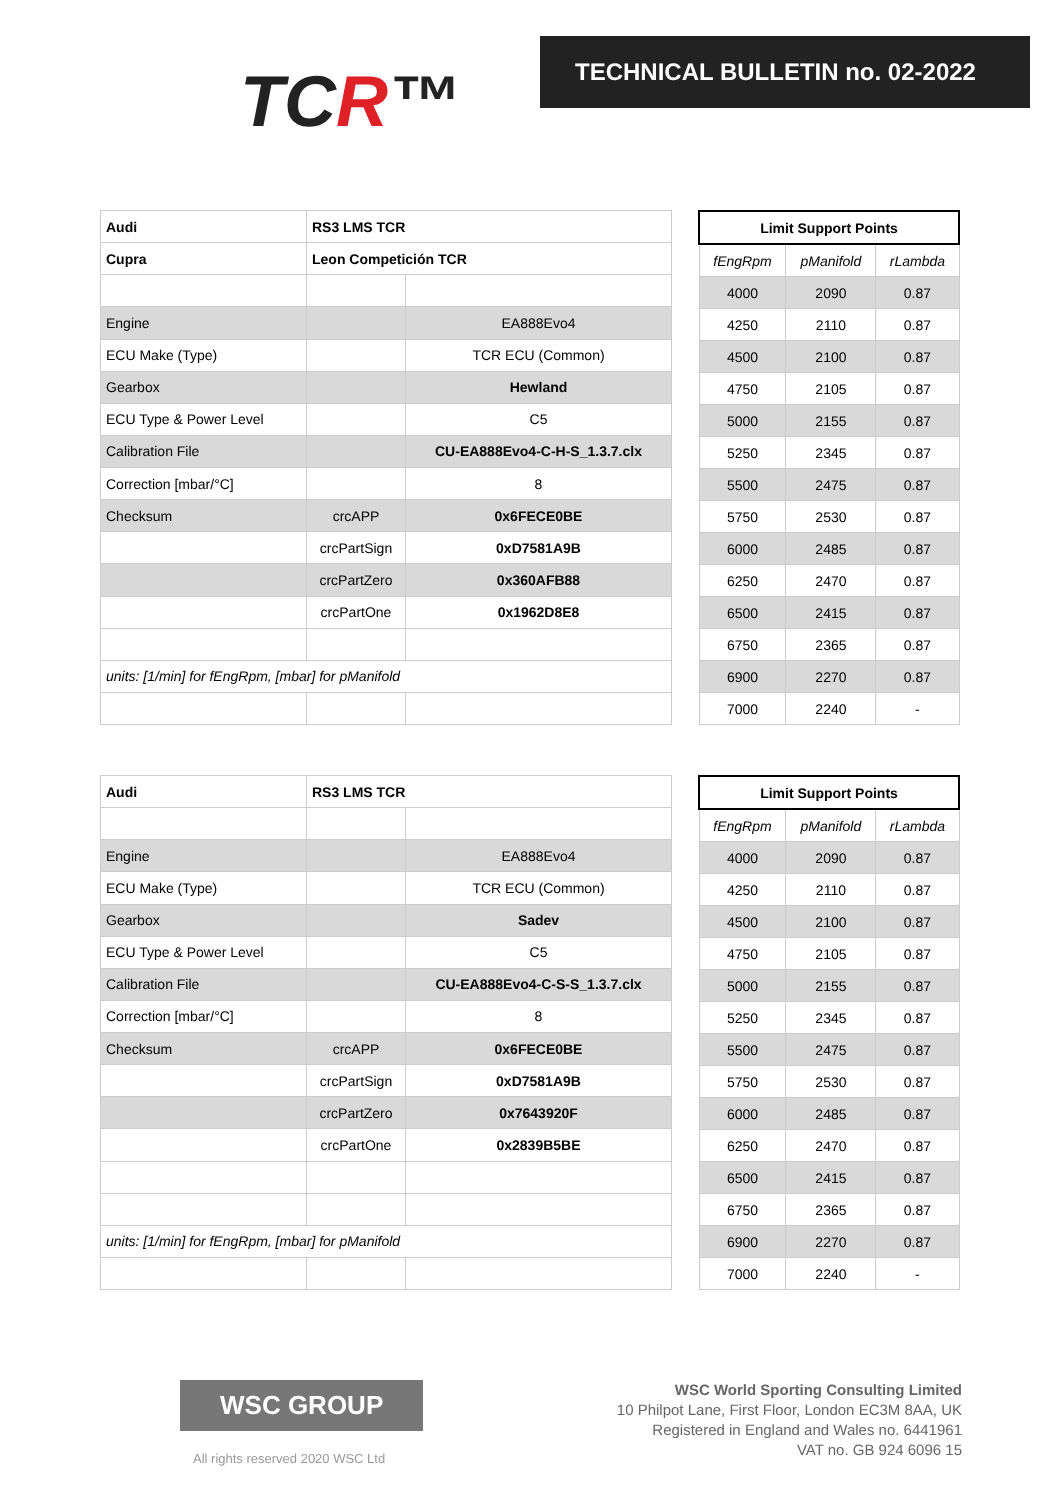TCR™
TECHNICAL BULLETIN no. 02-2022
| Audi | RS3 LMS TCR | |
| Cupra | Leon Competición TCR | |
| Engine | | EA888Evo4 |
| ECU Make (Type) | | TCR ECU (Common) |
| Gearbox | | Hewland |
| ECU Type & Power Level | | C5 |
| Calibration File | | CU-EA888Evo4-C-H-S_1.3.7.clx |
| Correction [mbar/°C] | | 8 |
| Checksum | crcAPP | 0x6FECE0BE |
| | crcPartSign | 0xD7581A9B |
| | crcPartZero | 0x360AFB88 |
| | crcPartOne | 0x1962D8E8 |
| units: [1/min] for fEngRpm, [mbar] for pManifold | | |
| Limit Support Points | | |
| --- | --- | --- |
| fEngRpm | pManifold | rLambda |
| 4000 | 2090 | 0.87 |
| 4250 | 2110 | 0.87 |
| 4500 | 2100 | 0.87 |
| 4750 | 2105 | 0.87 |
| 5000 | 2155 | 0.87 |
| 5250 | 2345 | 0.87 |
| 5500 | 2475 | 0.87 |
| 5750 | 2530 | 0.87 |
| 6000 | 2485 | 0.87 |
| 6250 | 2470 | 0.87 |
| 6500 | 2415 | 0.87 |
| 6750 | 2365 | 0.87 |
| 6900 | 2270 | 0.87 |
| 7000 | 2240 | - |
| Audi | RS3 LMS TCR | |
| Engine | | EA888Evo4 |
| ECU Make (Type) | | TCR ECU (Common) |
| Gearbox | | Sadev |
| ECU Type & Power Level | | C5 |
| Calibration File | | CU-EA888Evo4-C-S-S_1.3.7.clx |
| Correction [mbar/°C] | | 8 |
| Checksum | crcAPP | 0x6FECE0BE |
| | crcPartSign | 0xD7581A9B |
| | crcPartZero | 0x7643920F |
| | crcPartOne | 0x2839B5BE |
| units: [1/min] for fEngRpm, [mbar] for pManifold | | |
| Limit Support Points | | |
| --- | --- | --- |
| fEngRpm | pManifold | rLambda |
| 4000 | 2090 | 0.87 |
| 4250 | 2110 | 0.87 |
| 4500 | 2100 | 0.87 |
| 4750 | 2105 | 0.87 |
| 5000 | 2155 | 0.87 |
| 5250 | 2345 | 0.87 |
| 5500 | 2475 | 0.87 |
| 5750 | 2530 | 0.87 |
| 6000 | 2485 | 0.87 |
| 6250 | 2470 | 0.87 |
| 6500 | 2415 | 0.87 |
| 6750 | 2365 | 0.87 |
| 6900 | 2270 | 0.87 |
| 7000 | 2240 | - |
WSC GROUP
All rights reserved 2020 WSC Ltd
WSC World Sporting Consulting Limited
10 Philpot Lane, First Floor, London EC3M 8AA, UK
Registered in England and Wales no. 6441961
VAT no. GB 924 6096 15